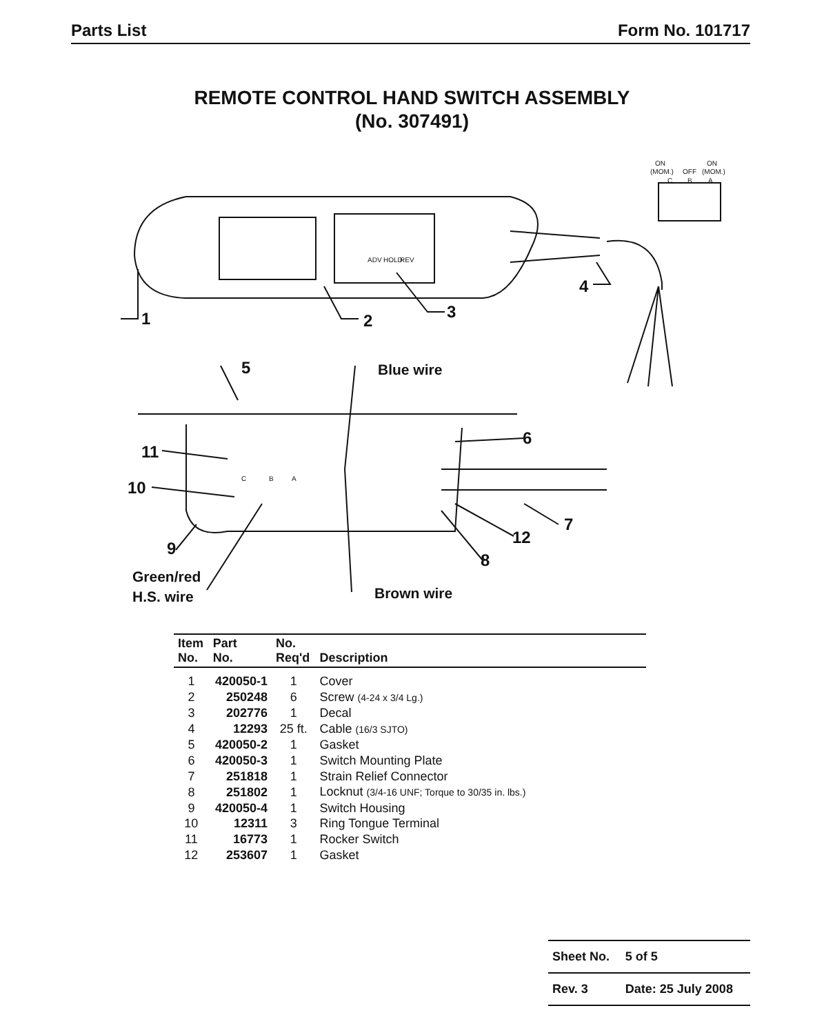Parts List Form No. 101717
REMOTE CONTROL HAND SWITCH ASSEMBLY
(No. 307491)
ON
ON
(MOM.)
OFF
(MOM.)
C
B
A
ADV
HOLD
REV
C
B
A
1
2
3
4
5
Blue wire
6
11
10
7
12
9
8
Green/red
H.S. wire
Brown wire
| Item No. | Part No. | No. Req'd | Description |
| --- | --- | --- | --- |
| 1 | 420050-1 | 1 | Cover |
| 2 | 250248 | 6 | Screw (4-24 x 3/4 Lg.) |
| 3 | 202776 | 1 | Decal |
| 4 | 12293 | 25 ft. | Cable (16/3 SJTO) |
| 5 | 420050-2 | 1 | Gasket |
| 6 | 420050-3 | 1 | Switch Mounting Plate |
| 7 | 251818 | 1 | Strain Relief Connector |
| 8 | 251802 | 1 | Locknut (3/4-16 UNF; Torque to 30/35 in. lbs.) |
| 9 | 420050-4 | 1 | Switch Housing |
| 10 | 12311 | 3 | Ring Tongue Terminal |
| 11 | 16773 | 1 | Rocker Switch |
| 12 | 253607 | 1 | Gasket |
| Sheet No. | 5 of 5 |
| Rev. 3 | Date: 25 July 2008 |